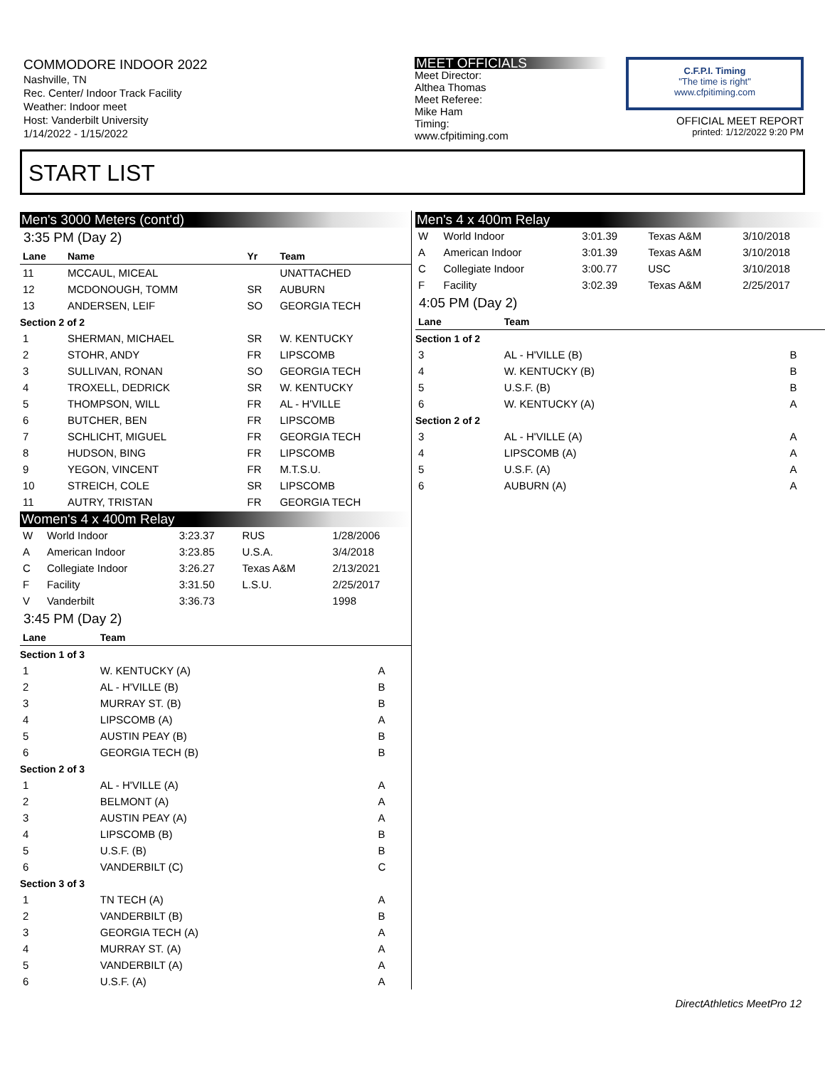COMMODORE INDOOR 2022
Nashville, TN
Rec. Center/ Indoor Track Facility
Weather: Indoor meet
Host: Vanderbilt University
1/14/2022 - 1/15/2022
MEET OFFICIALS
Meet Director:
Althea Thomas
Meet Referee:
Mike Ham
Timing:
www.cfpitiming.com
C.F.P.I. Timing
"The time is right"
www.cfpitiming.com
OFFICIAL MEET REPORT
printed: 1/12/2022 9:20 PM
START LIST
Men's 3000 Meters (cont'd)
3:35 PM (Day 2)
| Lane | Name | Yr | Team |
| --- | --- | --- | --- |
| 11 | MCCAUL, MICEAL | | UNATTACHED |
| 12 | MCDONOUGH, TOMM | SR | AUBURN |
| 13 | ANDERSEN, LEIF | SO | GEORGIA TECH |
| Section 2 of 2 | | | |
| 1 | SHERMAN, MICHAEL | SR | W. KENTUCKY |
| 2 | STOHR, ANDY | FR | LIPSCOMB |
| 3 | SULLIVAN, RONAN | SO | GEORGIA TECH |
| 4 | TROXELL, DEDRICK | SR | W. KENTUCKY |
| 5 | THOMPSON, WILL | FR | AL - H'VILLE |
| 6 | BUTCHER, BEN | FR | LIPSCOMB |
| 7 | SCHLICHT, MIGUEL | FR | GEORGIA TECH |
| 8 | HUDSON, BING | FR | LIPSCOMB |
| 9 | YEGON, VINCENT | FR | M.T.S.U. |
| 10 | STREICH, COLE | SR | LIPSCOMB |
| 11 | AUTRY, TRISTAN | FR | GEORGIA TECH |
Women's 4 x 400m Relay
| W | World Indoor | 3:23.37 | RUS | 1/28/2006 |
| A | American Indoor | 3:23.85 | U.S.A. | 3/4/2018 |
| C | Collegiate Indoor | 3:26.27 | Texas A&M | 2/13/2021 |
| F | Facility | 3:31.50 | L.S.U. | 2/25/2017 |
| V | Vanderbilt | 3:36.73 | | 1998 |
3:45 PM (Day 2)
| Lane | Team | |
| --- | --- | --- |
| Section 1 of 3 | | |
| 1 | W. KENTUCKY (A) | A |
| 2 | AL - H'VILLE (B) | B |
| 3 | MURRAY ST. (B) | B |
| 4 | LIPSCOMB (A) | A |
| 5 | AUSTIN PEAY (B) | B |
| 6 | GEORGIA TECH (B) | B |
| Section 2 of 3 | | |
| 1 | AL - H'VILLE (A) | A |
| 2 | BELMONT (A) | A |
| 3 | AUSTIN PEAY (A) | A |
| 4 | LIPSCOMB (B) | B |
| 5 | U.S.F. (B) | B |
| 6 | VANDERBILT (C) | C |
| Section 3 of 3 | | |
| 1 | TN TECH (A) | A |
| 2 | VANDERBILT (B) | B |
| 3 | GEORGIA TECH (A) | A |
| 4 | MURRAY ST. (A) | A |
| 5 | VANDERBILT (A) | A |
| 6 | U.S.F. (A) | A |
Men's 4 x 400m Relay
| W | World Indoor | 3:01.39 | Texas A&M | 3/10/2018 |
| A | American Indoor | 3:01.39 | Texas A&M | 3/10/2018 |
| C | Collegiate Indoor | 3:00.77 | USC | 3/10/2018 |
| F | Facility | 3:02.39 | Texas A&M | 2/25/2017 |
4:05 PM (Day 2)
| Lane | Team | |
| --- | --- | --- |
| Section 1 of 2 | | |
| 3 | AL - H'VILLE (B) | B |
| 4 | W. KENTUCKY (B) | B |
| 5 | U.S.F. (B) | B |
| 6 | W. KENTUCKY (A) | A |
| Section 2 of 2 | | |
| 3 | AL - H'VILLE (A) | A |
| 4 | LIPSCOMB (A) | A |
| 5 | U.S.F. (A) | A |
| 6 | AUBURN (A) | A |
DirectAthletics MeetPro 12